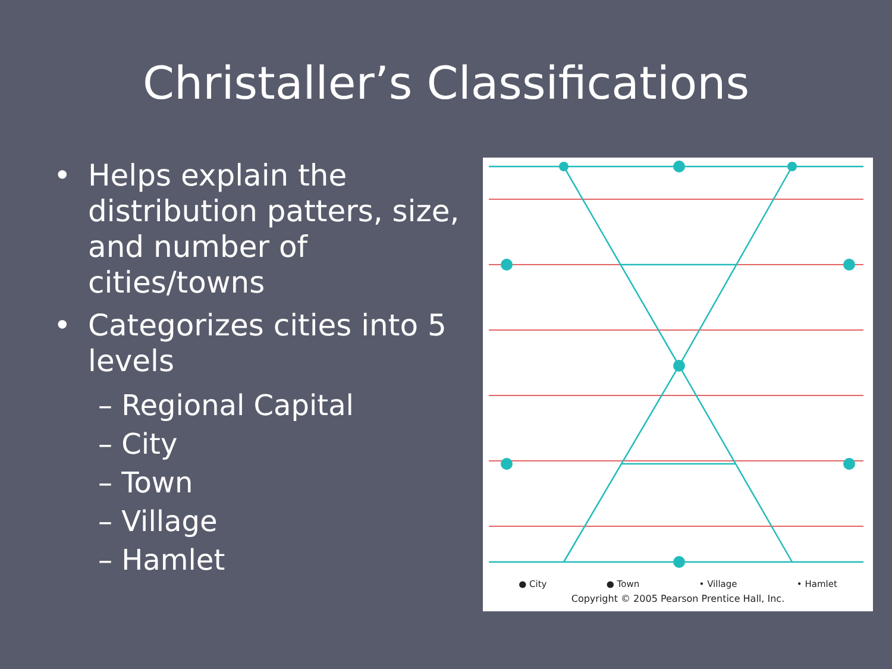Christaller’s Classifications
• Helps explain the distribution patters, size, and number of cities/towns
• Categorizes cities into 5 levels
– Regional Capital
– City
– Town
– Village
– Hamlet
● City ● Town • Village • Hamlet
Copyright © 2005 Pearson Prentice Hall, Inc.